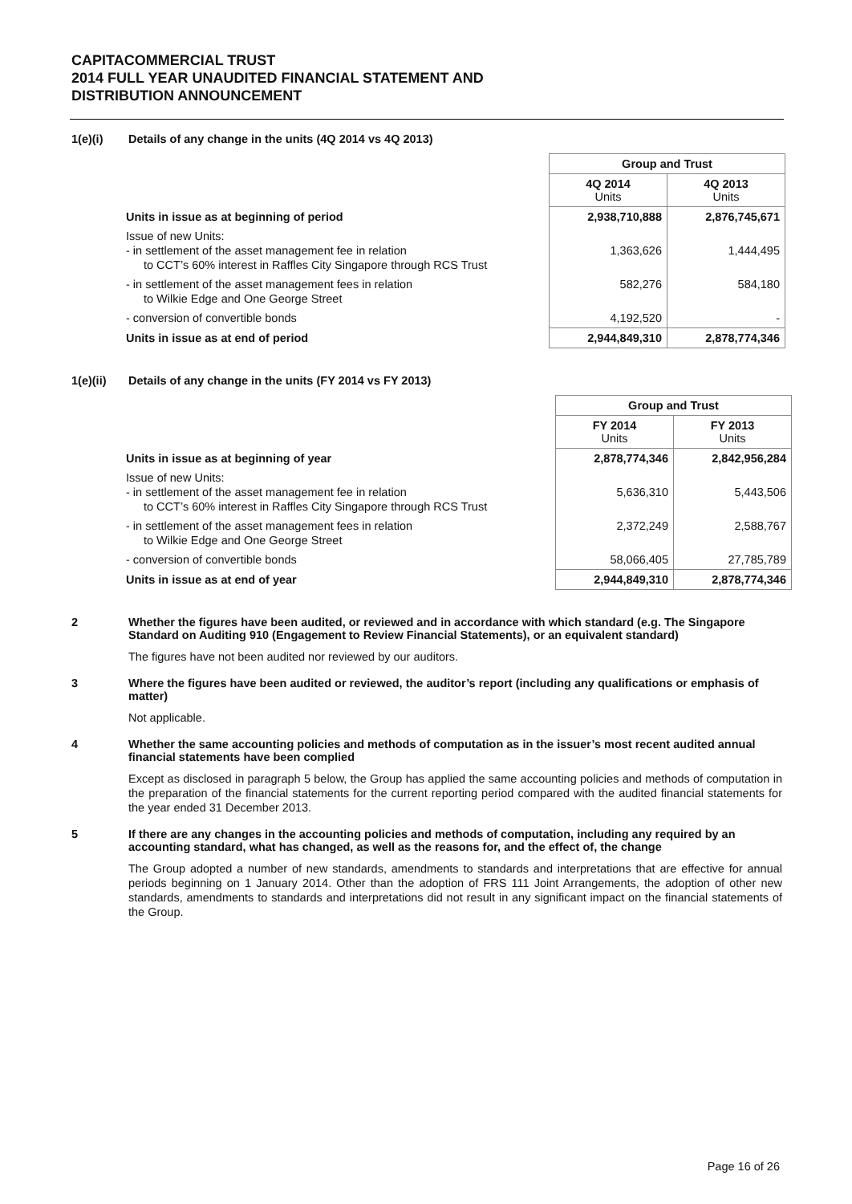CAPITACOMMERCIAL TRUST
2014 FULL YEAR UNAUDITED FINANCIAL STATEMENT AND
DISTRIBUTION ANNOUNCEMENT
1(e)(i) Details of any change in the units (4Q 2014 vs 4Q 2013)
| | Group and Trust | |
| | 4Q 2014 Units | 4Q 2013 Units |
| Units in issue as at beginning of period | 2,938,710,888 | 2,876,745,671 |
| Issue of new Units: - in settlement of the asset management fee in relation to CCT’s 60% interest in Raffles City Singapore through RCS Trust | 1,363,626 | 1,444,495 |
| - in settlement of the asset management fees in relation to Wilkie Edge and One George Street | 582,276 | 584,180 |
| - conversion of convertible bonds | 4,192,520 | - |
| Units in issue as at end of period | 2,944,849,310 | 2,878,774,346 |
1(e)(ii) Details of any change in the units (FY 2014 vs FY 2013)
| | Group and Trust | |
| | FY 2014 Units | FY 2013 Units |
| Units in issue as at beginning of year | 2,878,774,346 | 2,842,956,284 |
| Issue of new Units: - in settlement of the asset management fee in relation to CCT’s 60% interest in Raffles City Singapore through RCS Trust | 5,636,310 | 5,443,506 |
| - in settlement of the asset management fees in relation to Wilkie Edge and One George Street | 2,372,249 | 2,588,767 |
| - conversion of convertible bonds | 58,066,405 | 27,785,789 |
| Units in issue as at end of year | 2,944,849,310 | 2,878,774,346 |
2 Whether the figures have been audited, or reviewed and in accordance with which standard (e.g. The Singapore Standard on Auditing 910 (Engagement to Review Financial Statements), or an equivalent standard)
The figures have not been audited nor reviewed by our auditors.
3 Where the figures have been audited or reviewed, the auditor’s report (including any qualifications or emphasis of matter)
Not applicable.
4 Whether the same accounting policies and methods of computation as in the issuer’s most recent audited annual financial statements have been complied
Except as disclosed in paragraph 5 below, the Group has applied the same accounting policies and methods of computation in the preparation of the financial statements for the current reporting period compared with the audited financial statements for the year ended 31 December 2013.
5 If there are any changes in the accounting policies and methods of computation, including any required by an accounting standard, what has changed, as well as the reasons for, and the effect of, the change
The Group adopted a number of new standards, amendments to standards and interpretations that are effective for annual periods beginning on 1 January 2014. Other than the adoption of FRS 111 Joint Arrangements, the adoption of other new standards, amendments to standards and interpretations did not result in any significant impact on the financial statements of the Group.
Page 16 of 26